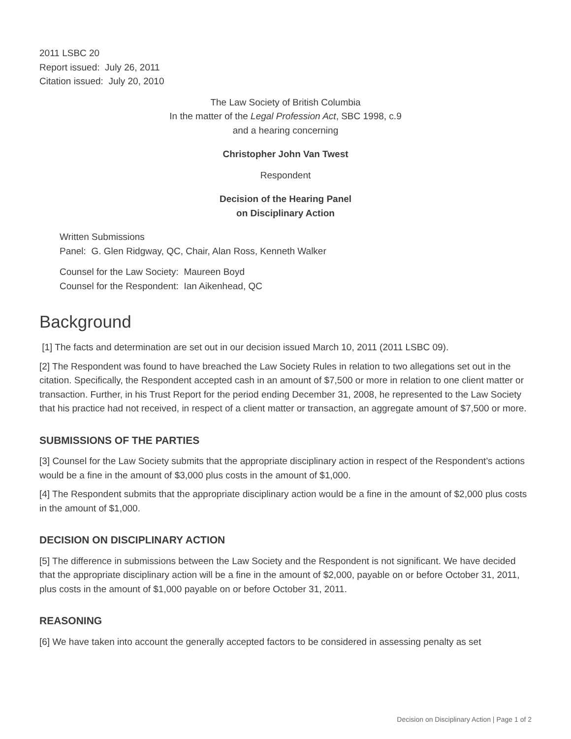2011 LSBC 20
Report issued: July 26, 2011
Citation issued: July 20, 2010
The Law Society of British Columbia
In the matter of the Legal Profession Act, SBC 1998, c.9
and a hearing concerning
Christopher John Van Twest
Respondent
Decision of the Hearing Panel
on Disciplinary Action
Written Submissions
Panel: G. Glen Ridgway, QC, Chair, Alan Ross, Kenneth Walker
Counsel for the Law Society: Maureen Boyd
Counsel for the Respondent: Ian Aikenhead, QC
Background
[1] The facts and determination are set out in our decision issued March 10, 2011 (2011 LSBC 09).
[2] The Respondent was found to have breached the Law Society Rules in relation to two allegations set out in the citation. Specifically, the Respondent accepted cash in an amount of $7,500 or more in relation to one client matter or transaction. Further, in his Trust Report for the period ending December 31, 2008, he represented to the Law Society that his practice had not received, in respect of a client matter or transaction, an aggregate amount of $7,500 or more.
SUBMISSIONS OF THE PARTIES
[3] Counsel for the Law Society submits that the appropriate disciplinary action in respect of the Respondent’s actions would be a fine in the amount of $3,000 plus costs in the amount of $1,000.
[4] The Respondent submits that the appropriate disciplinary action would be a fine in the amount of $2,000 plus costs in the amount of $1,000.
DECISION ON DISCIPLINARY ACTION
[5] The difference in submissions between the Law Society and the Respondent is not significant. We have decided that the appropriate disciplinary action will be a fine in the amount of $2,000, payable on or before October 31, 2011, plus costs in the amount of $1,000 payable on or before October 31, 2011.
REASONING
[6] We have taken into account the generally accepted factors to be considered in assessing penalty as set
Decision on Disciplinary Action | Page 1 of 2